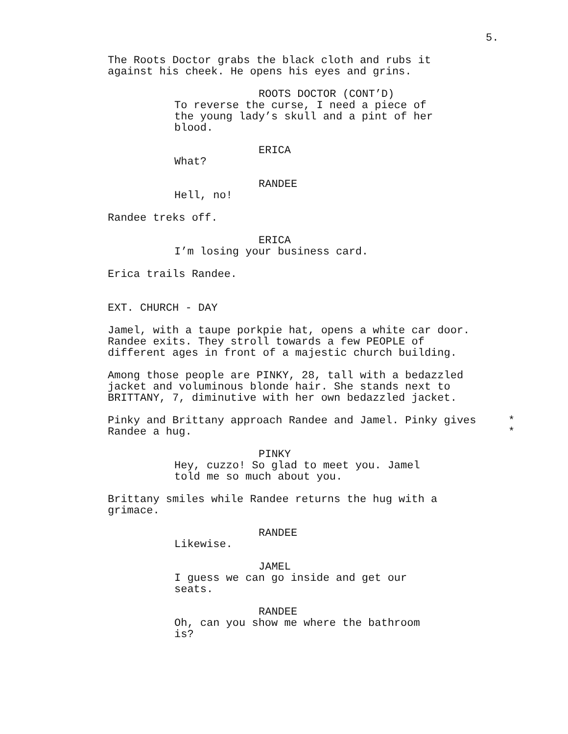5.
The Roots Doctor grabs the black cloth and rubs it
against his cheek. He opens his eyes and grins.
ROOTS DOCTOR (CONT’D)
To reverse the curse, I need a piece of
the young lady’s skull and a pint of her
blood.
ERICA
What?
RANDEE
Hell, no!
Randee treks off.
ERICA
I’m losing your business card.
Erica trails Randee.
EXT. CHURCH - DAY
Jamel, with a taupe porkpie hat, opens a white car door.
Randee exits. They stroll towards a few PEOPLE of
different ages in front of a majestic church building.
Among those people are PINKY, 28, tall with a bedazzled
jacket and voluminous blonde hair. She stands next to
BRITTANY, 7, diminutive with her own bedazzled jacket.
Pinky and Brittany approach Randee and Jamel. Pinky gives
Randee a hug.
*
*
PINKY
Hey, cuzzo! So glad to meet you. Jamel
told me so much about you.
Brittany smiles while Randee returns the hug with a
grimace.
RANDEE
Likewise.
JAMEL
I guess we can go inside and get our
seats.
RANDEE
Oh, can you show me where the bathroom
is?